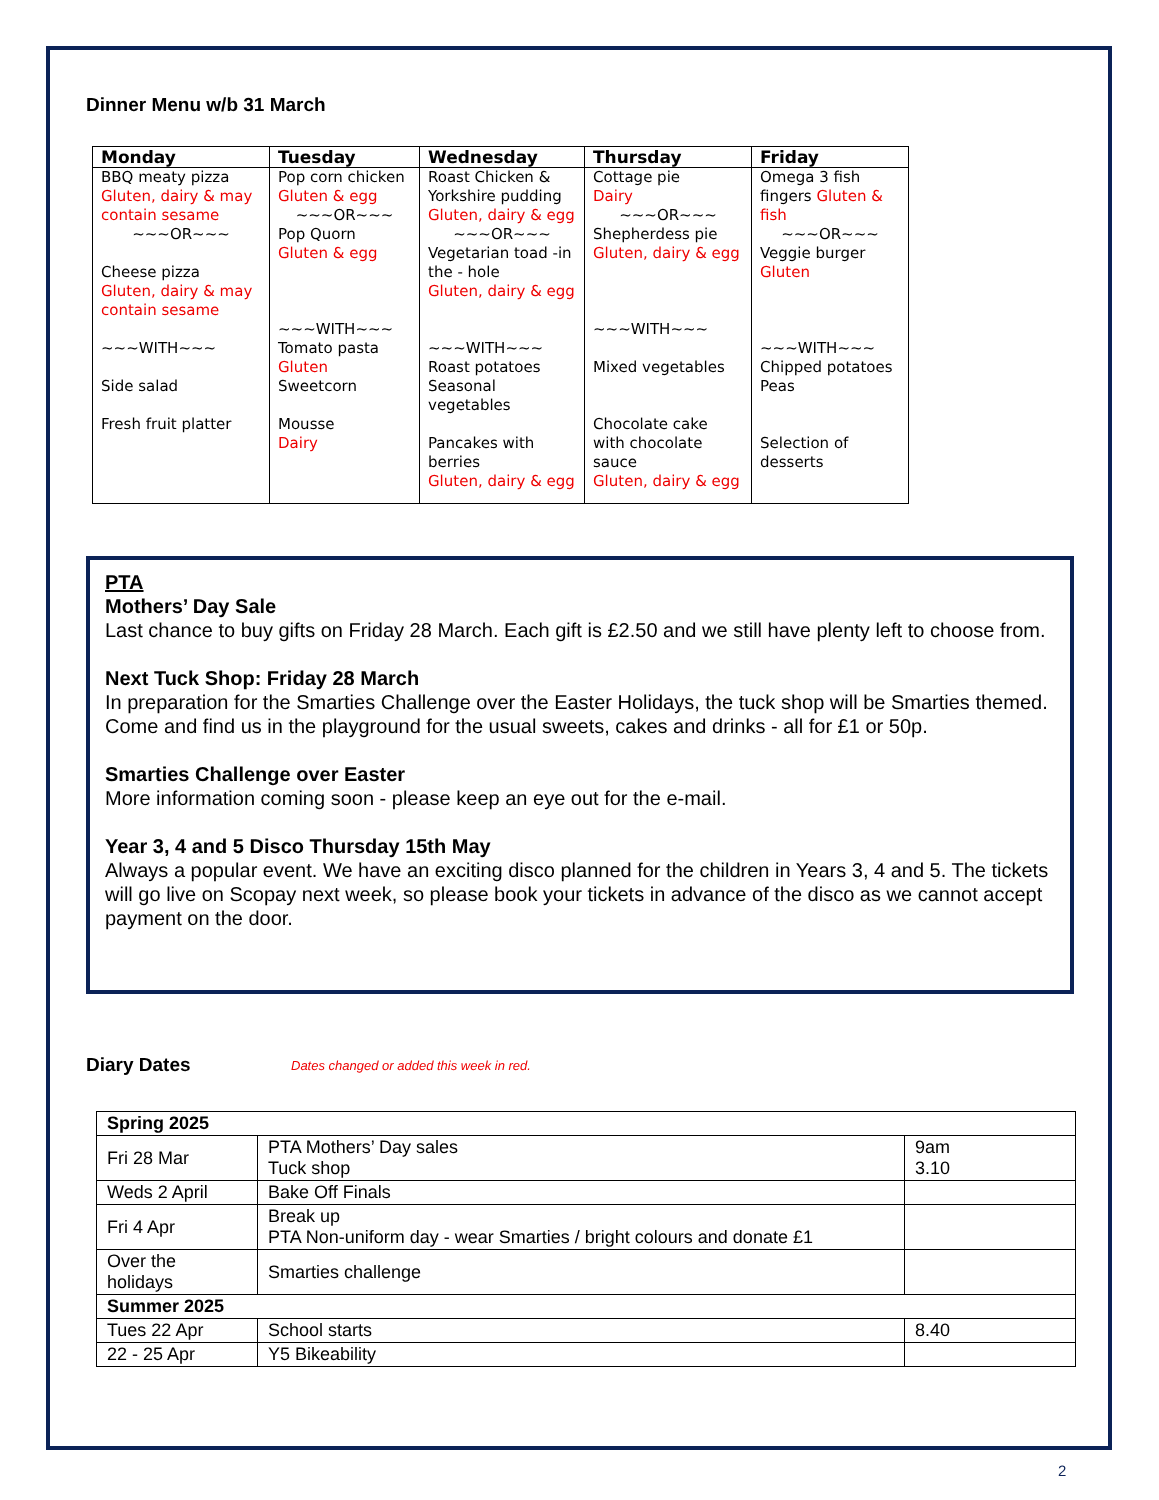Dinner Menu w/b 31 March
| Monday | Tuesday | Wednesday | Thursday | Friday |
| --- | --- | --- | --- | --- |
| BBQ meaty pizza Gluten, dairy & may contain sesame ~~~OR~~~ Cheese pizza Gluten, dairy & may contain sesame ~~~WITH~~~ Side salad Fresh fruit platter | Pop corn chicken Gluten & egg ~~~OR~~~ Pop Quorn Gluten & egg ~~~WITH~~~ Tomato pasta Gluten Sweetcorn Mousse Dairy | Roast Chicken & Yorkshire pudding Gluten, dairy & egg ~~~OR~~~ Vegetarian toad -in the - hole Gluten, dairy & egg ~~~WITH~~~ Roast potatoes Seasonal vegetables Pancakes with berries Gluten, dairy & egg | Cottage pie Dairy ~~~OR~~~ Shepherdess pie Gluten, dairy & egg ~~~WITH~~~ Mixed vegetables Chocolate cake with chocolate sauce Gluten, dairy & egg | Omega 3 fish fingers Gluten & fish ~~~OR~~~ Veggie burger Gluten ~~~WITH~~~ Chipped potatoes Peas Selection of desserts |
PTA
Mothers’ Day Sale
Last chance to buy gifts on Friday 28 March. Each gift is £2.50 and we still have plenty left to choose from.
Next Tuck Shop: Friday 28 March
In preparation for the Smarties Challenge over the Easter Holidays, the tuck shop will be Smarties themed. Come and find us in the playground for the usual sweets, cakes and drinks - all for £1 or 50p.
Smarties Challenge over Easter
More information coming soon - please keep an eye out for the e-mail.
Year 3, 4 and 5 Disco Thursday 15th May
Always a popular event. We have an exciting disco planned for the children in Years 3, 4 and 5. The tickets will go live on Scopay next week, so please book your tickets in advance of the disco as we cannot accept payment on the door.
Diary Dates
Dates changed or added this week in red.
| Spring 2025 | | |
| Fri 28 Mar | PTA Mothers’ Day sales Tuck shop | 9am 3.10 |
| Weds 2 April | Bake Off Finals | |
| Fri 4 Apr | Break up PTA Non-uniform day - wear Smarties / bright colours and donate £1 | |
| Over the holidays | Smarties challenge | |
| Summer 2025 | | |
| Tues 22 Apr | School starts | 8.40 |
| 22 - 25 Apr | Y5 Bikeability | |
2